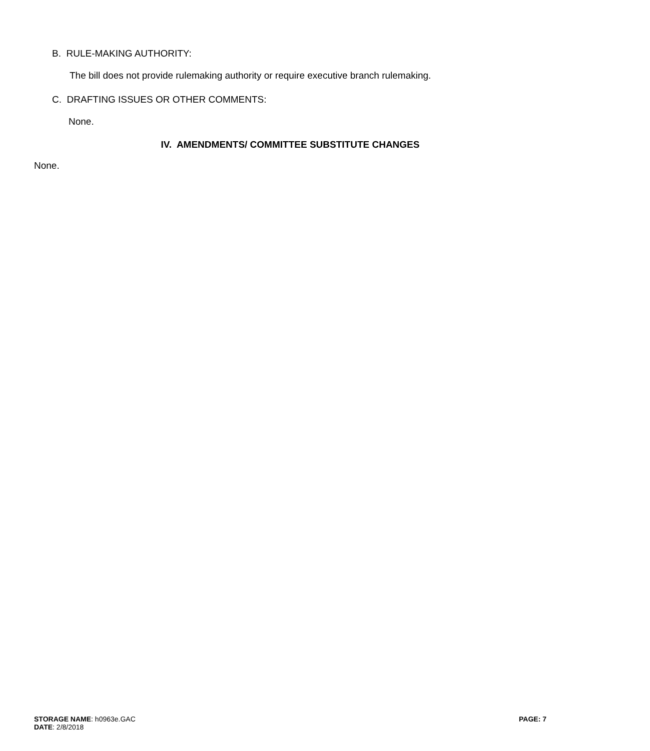B. RULE-MAKING AUTHORITY:
The bill does not provide rulemaking authority or require executive branch rulemaking.
C. DRAFTING ISSUES OR OTHER COMMENTS:
None.
IV. AMENDMENTS/ COMMITTEE SUBSTITUTE CHANGES
None.
STORAGE NAME: h0963e.GAC
DATE: 2/8/2018
PAGE: 7